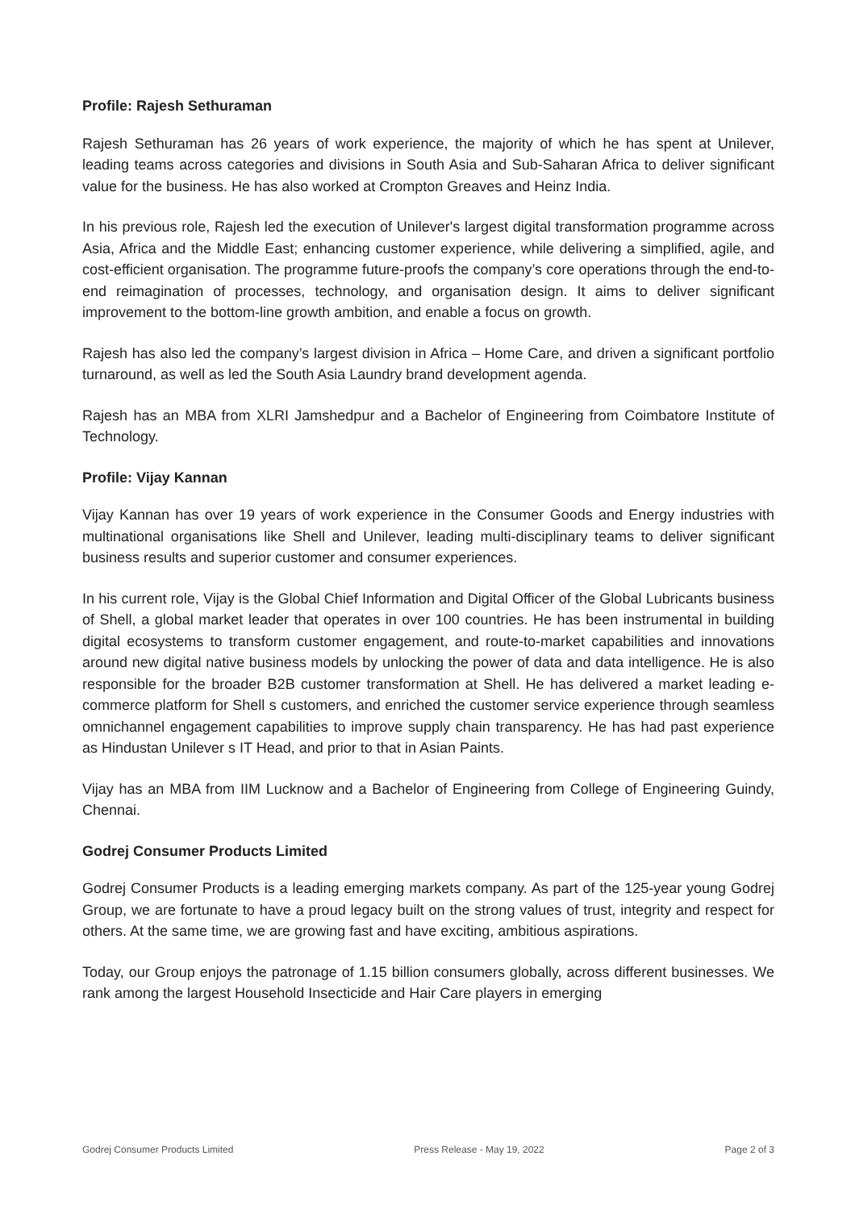Profile: Rajesh Sethuraman
Rajesh Sethuraman has 26 years of work experience, the majority of which he has spent at Unilever, leading teams across categories and divisions in South Asia and Sub-Saharan Africa to deliver significant value for the business. He has also worked at Crompton Greaves and Heinz India.
In his previous role, Rajesh led the execution of Unilever's largest digital transformation programme across Asia, Africa and the Middle East; enhancing customer experience, while delivering a simplified, agile, and cost-efficient organisation. The programme future-proofs the company’s core operations through the end-to-end reimagination of processes, technology, and organisation design. It aims to deliver significant improvement to the bottom-line growth ambition, and enable a focus on growth.
Rajesh has also led the company’s largest division in Africa – Home Care, and driven a significant portfolio turnaround, as well as led the South Asia Laundry brand development agenda.
Rajesh has an MBA from XLRI Jamshedpur and a Bachelor of Engineering from Coimbatore Institute of Technology.
Profile: Vijay Kannan
Vijay Kannan has over 19 years of work experience in the Consumer Goods and Energy industries with multinational organisations like Shell and Unilever, leading multi-disciplinary teams to deliver significant business results and superior customer and consumer experiences.
In his current role, Vijay is the Global Chief Information and Digital Officer of the Global Lubricants business of Shell, a global market leader that operates in over 100 countries. He has been instrumental in building digital ecosystems to transform customer engagement, and route-to-market capabilities and innovations around new digital native business models by unlocking the power of data and data intelligence. He is also responsible for the broader B2B customer transformation at Shell. He has delivered a market leading e-commerce platform for Shell s customers, and enriched the customer service experience through seamless omnichannel engagement capabilities to improve supply chain transparency. He has had past experience as Hindustan Unilever s IT Head, and prior to that in Asian Paints.
Vijay has an MBA from IIM Lucknow and a Bachelor of Engineering from College of Engineering Guindy, Chennai.
Godrej Consumer Products Limited
Godrej Consumer Products is a leading emerging markets company. As part of the 125-year young Godrej Group, we are fortunate to have a proud legacy built on the strong values of trust, integrity and respect for others. At the same time, we are growing fast and have exciting, ambitious aspirations.
Today, our Group enjoys the patronage of 1.15 billion consumers globally, across different businesses. We rank among the largest Household Insecticide and Hair Care players in emerging
Godrej Consumer Products Limited Press Release - May 19, 2022 Page 2 of 3